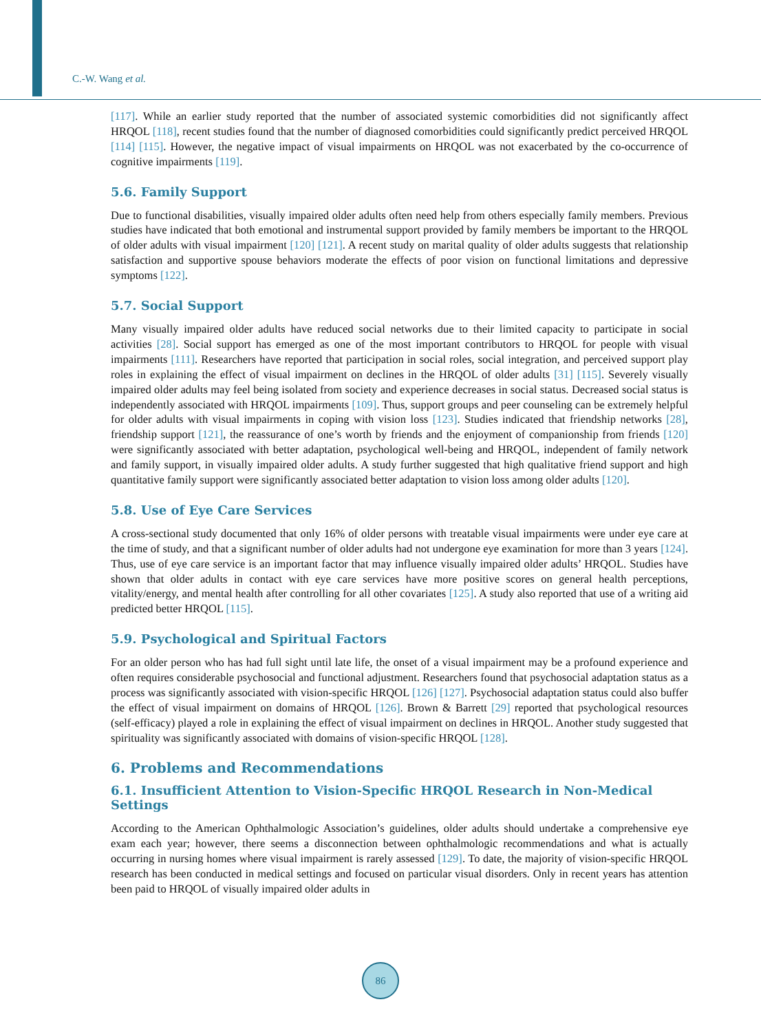C.-W. Wang et al.
[117]. While an earlier study reported that the number of associated systemic comorbidities did not significantly affect HRQOL [118], recent studies found that the number of diagnosed comorbidities could significantly predict perceived HRQOL [114] [115]. However, the negative impact of visual impairments on HRQOL was not exacerbated by the co-occurrence of cognitive impairments [119].
5.6. Family Support
Due to functional disabilities, visually impaired older adults often need help from others especially family members. Previous studies have indicated that both emotional and instrumental support provided by family members be important to the HRQOL of older adults with visual impairment [120] [121]. A recent study on marital quality of older adults suggests that relationship satisfaction and supportive spouse behaviors moderate the effects of poor vision on functional limitations and depressive symptoms [122].
5.7. Social Support
Many visually impaired older adults have reduced social networks due to their limited capacity to participate in social activities [28]. Social support has emerged as one of the most important contributors to HRQOL for people with visual impairments [111]. Researchers have reported that participation in social roles, social integration, and perceived support play roles in explaining the effect of visual impairment on declines in the HRQOL of older adults [31] [115]. Severely visually impaired older adults may feel being isolated from society and experience decreases in social status. Decreased social status is independently associated with HRQOL impairments [109]. Thus, support groups and peer counseling can be extremely helpful for older adults with visual impairments in coping with vision loss [123]. Studies indicated that friendship networks [28], friendship support [121], the reassurance of one’s worth by friends and the enjoyment of companionship from friends [120] were significantly associated with better adaptation, psychological well-being and HRQOL, independent of family network and family support, in visually impaired older adults. A study further suggested that high qualitative friend support and high quantitative family support were significantly associated better adaptation to vision loss among older adults [120].
5.8. Use of Eye Care Services
A cross-sectional study documented that only 16% of older persons with treatable visual impairments were under eye care at the time of study, and that a significant number of older adults had not undergone eye examination for more than 3 years [124]. Thus, use of eye care service is an important factor that may influence visually impaired older adults’ HRQOL. Studies have shown that older adults in contact with eye care services have more positive scores on general health perceptions, vitality/energy, and mental health after controlling for all other covariates [125]. A study also reported that use of a writing aid predicted better HRQOL [115].
5.9. Psychological and Spiritual Factors
For an older person who has had full sight until late life, the onset of a visual impairment may be a profound experience and often requires considerable psychosocial and functional adjustment. Researchers found that psychosocial adaptation status as a process was significantly associated with vision-specific HRQOL [126] [127]. Psychosocial adaptation status could also buffer the effect of visual impairment on domains of HRQOL [126]. Brown & Barrett [29] reported that psychological resources (self-efficacy) played a role in explaining the effect of visual impairment on declines in HRQOL. Another study suggested that spirituality was significantly associated with domains of vision-specific HRQOL [128].
6. Problems and Recommendations
6.1. Insufficient Attention to Vision-Specific HRQOL Research in Non-Medical Settings
According to the American Ophthalmologic Association’s guidelines, older adults should undertake a comprehensive eye exam each year; however, there seems a disconnection between ophthalmologic recommendations and what is actually occurring in nursing homes where visual impairment is rarely assessed [129]. To date, the majority of vision-specific HRQOL research has been conducted in medical settings and focused on particular visual disorders. Only in recent years has attention been paid to HRQOL of visually impaired older adults in
86